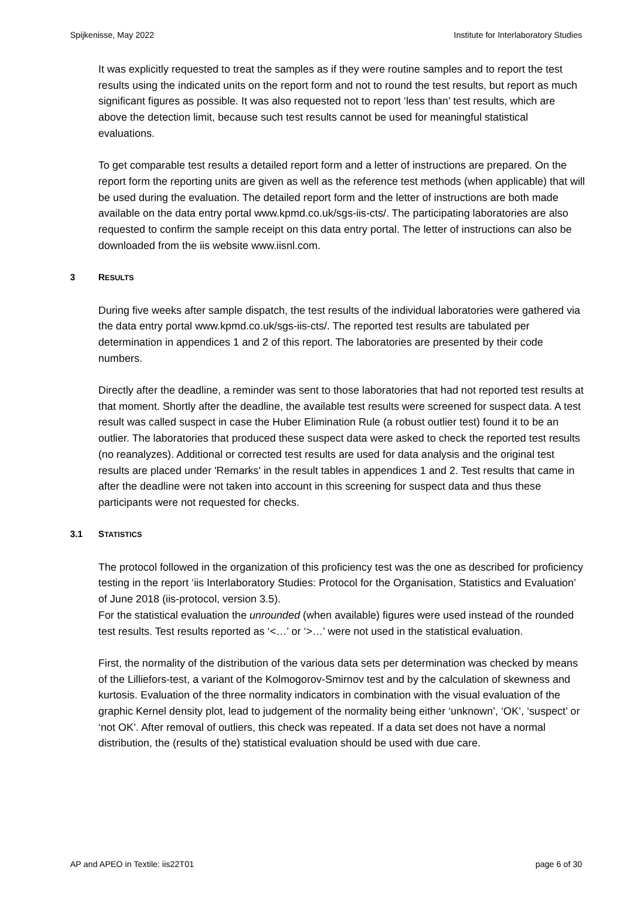Spijkenisse, May 2022 Institute for Interlaboratory Studies
It was explicitly requested to treat the samples as if they were routine samples and to report the test results using the indicated units on the report form and not to round the test results, but report as much significant figures as possible. It was also requested not to report ‘less than’ test results, which are above the detection limit, because such test results cannot be used for meaningful statistical evaluations.
To get comparable test results a detailed report form and a letter of instructions are prepared. On the report form the reporting units are given as well as the reference test methods (when applicable) that will be used during the evaluation. The detailed report form and the letter of instructions are both made available on the data entry portal www.kpmd.co.uk/sgs-iis-cts/. The participating laboratories are also requested to confirm the sample receipt on this data entry portal. The letter of instructions can also be downloaded from the iis website www.iisnl.com.
3 RESULTS
During five weeks after sample dispatch, the test results of the individual laboratories were gathered via the data entry portal www.kpmd.co.uk/sgs-iis-cts/. The reported test results are tabulated per determination in appendices 1 and 2 of this report. The laboratories are presented by their code numbers.
Directly after the deadline, a reminder was sent to those laboratories that had not reported test results at that moment. Shortly after the deadline, the available test results were screened for suspect data. A test result was called suspect in case the Huber Elimination Rule (a robust outlier test) found it to be an outlier. The laboratories that produced these suspect data were asked to check the reported test results (no reanalyzes). Additional or corrected test results are used for data analysis and the original test results are placed under 'Remarks' in the result tables in appendices 1 and 2. Test results that came in after the deadline were not taken into account in this screening for suspect data and thus these participants were not requested for checks.
3.1 STATISTICS
The protocol followed in the organization of this proficiency test was the one as described for proficiency testing in the report ‘iis Interlaboratory Studies: Protocol for the Organisation, Statistics and Evaluation’ of June 2018 (iis-protocol, version 3.5).
For the statistical evaluation the unrounded (when available) figures were used instead of the rounded test results. Test results reported as ‘<…’ or ‘>…’ were not used in the statistical evaluation.
First, the normality of the distribution of the various data sets per determination was checked by means of the Lilliefors-test, a variant of the Kolmogorov-Smirnov test and by the calculation of skewness and kurtosis. Evaluation of the three normality indicators in combination with the visual evaluation of the graphic Kernel density plot, lead to judgement of the normality being either ‘unknown’, ‘OK’, ‘suspect’ or ‘not OK’. After removal of outliers, this check was repeated. If a data set does not have a normal distribution, the (results of the) statistical evaluation should be used with due care.
AP and APEO in Textile: iis22T01 page 6 of 30